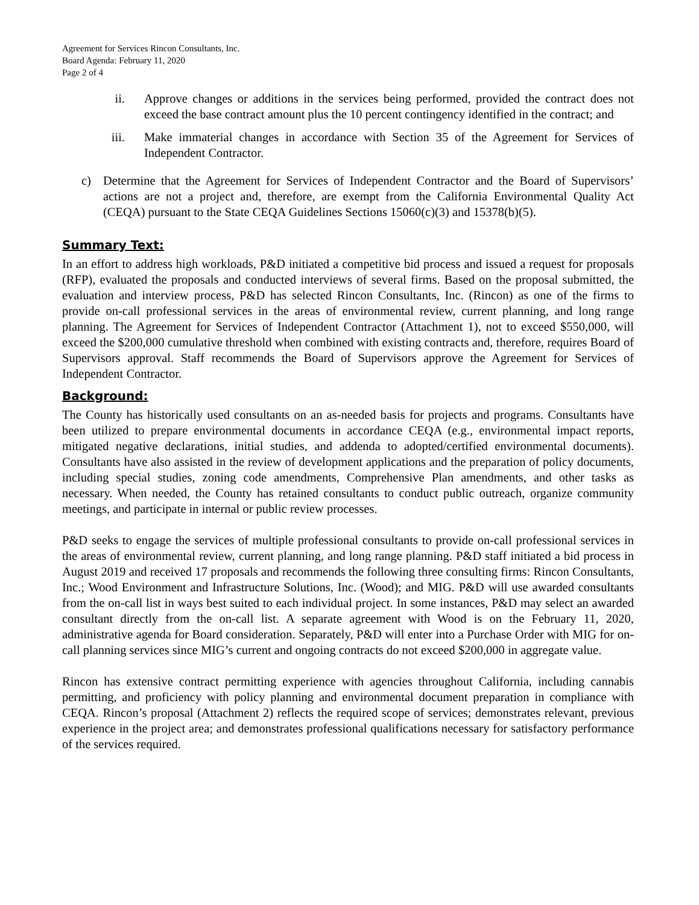Agreement for Services Rincon Consultants, Inc.
Board Agenda: February 11, 2020
Page 2 of 4
ii. Approve changes or additions in the services being performed, provided the contract does not exceed the base contract amount plus the 10 percent contingency identified in the contract; and
iii. Make immaterial changes in accordance with Section 35 of the Agreement for Services of Independent Contractor.
c) Determine that the Agreement for Services of Independent Contractor and the Board of Supervisors’ actions are not a project and, therefore, are exempt from the California Environmental Quality Act (CEQA) pursuant to the State CEQA Guidelines Sections 15060(c)(3) and 15378(b)(5).
Summary Text:
In an effort to address high workloads, P&D initiated a competitive bid process and issued a request for proposals (RFP), evaluated the proposals and conducted interviews of several firms. Based on the proposal submitted, the evaluation and interview process, P&D has selected Rincon Consultants, Inc. (Rincon) as one of the firms to provide on-call professional services in the areas of environmental review, current planning, and long range planning. The Agreement for Services of Independent Contractor (Attachment 1), not to exceed $550,000, will exceed the $200,000 cumulative threshold when combined with existing contracts and, therefore, requires Board of Supervisors approval. Staff recommends the Board of Supervisors approve the Agreement for Services of Independent Contractor.
Background:
The County has historically used consultants on an as-needed basis for projects and programs. Consultants have been utilized to prepare environmental documents in accordance CEQA (e.g., environmental impact reports, mitigated negative declarations, initial studies, and addenda to adopted/certified environmental documents). Consultants have also assisted in the review of development applications and the preparation of policy documents, including special studies, zoning code amendments, Comprehensive Plan amendments, and other tasks as necessary. When needed, the County has retained consultants to conduct public outreach, organize community meetings, and participate in internal or public review processes.
P&D seeks to engage the services of multiple professional consultants to provide on-call professional services in the areas of environmental review, current planning, and long range planning. P&D staff initiated a bid process in August 2019 and received 17 proposals and recommends the following three consulting firms: Rincon Consultants, Inc.; Wood Environment and Infrastructure Solutions, Inc. (Wood); and MIG. P&D will use awarded consultants from the on-call list in ways best suited to each individual project. In some instances, P&D may select an awarded consultant directly from the on-call list. A separate agreement with Wood is on the February 11, 2020, administrative agenda for Board consideration. Separately, P&D will enter into a Purchase Order with MIG for on-call planning services since MIG’s current and ongoing contracts do not exceed $200,000 in aggregate value.
Rincon has extensive contract permitting experience with agencies throughout California, including cannabis permitting, and proficiency with policy planning and environmental document preparation in compliance with CEQA. Rincon’s proposal (Attachment 2) reflects the required scope of services; demonstrates relevant, previous experience in the project area; and demonstrates professional qualifications necessary for satisfactory performance of the services required.